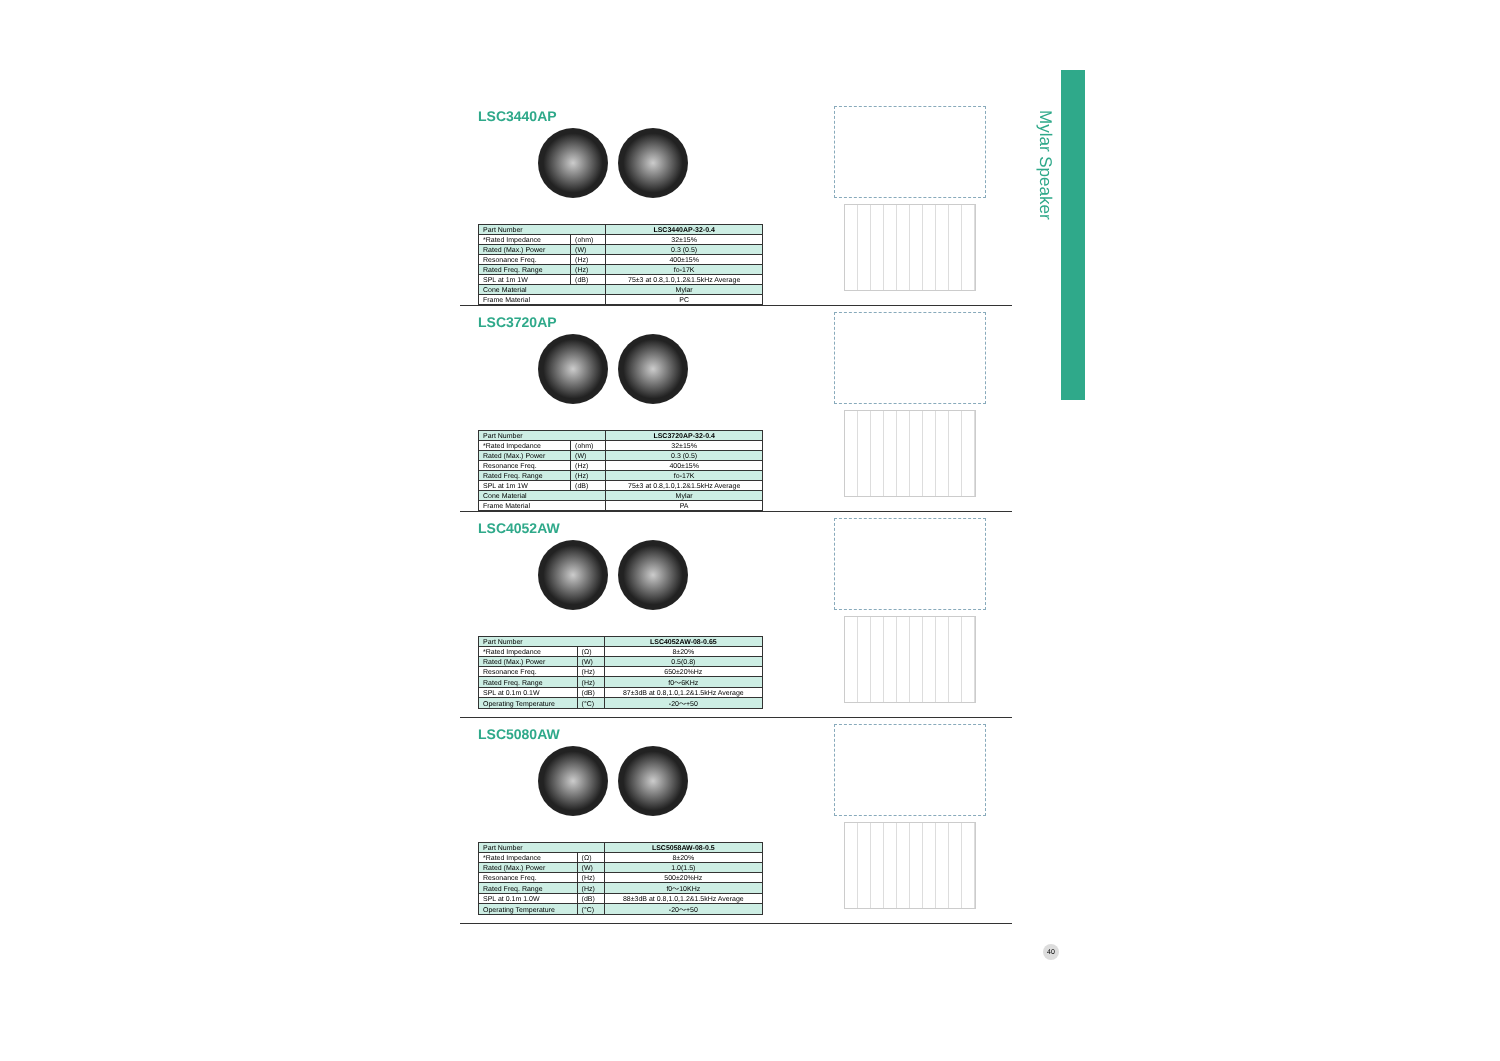Mylar Speaker
LSC3440AP
| Part Number | | LSC3440AP-32-0.4 |
| *Rated Impedance | (ohm) | 32±15% |
| Rated (Max.) Power | (W) | 0.3 (0.5) |
| Resonance Freq. | (Hz) | 400±15% |
| Rated Freq. Range | (Hz) | fo-17K |
| SPL at 1m 1W | (dB) | 75±3 at 0.8,1.0,1.2&1.5kHz Average |
| Cone Material | | Mylar |
| Frame Material | | PC |
LSC3720AP
| Part Number | | LSC3720AP-32-0.4 |
| *Rated Impedance | (ohm) | 32±15% |
| Rated (Max.) Power | (W) | 0.3 (0.5) |
| Resonance Freq. | (Hz) | 400±15% |
| Rated Freq. Range | (Hz) | fo-17K |
| SPL at 1m 1W | (dB) | 75±3 at 0.8,1.0,1.2&1.5kHz Average |
| Cone Material | | Mylar |
| Frame Material | | PA |
LSC4052AW
| Part Number | | LSC4052AW-08-0.65 |
| *Rated Impedance | (Ω) | 8±20% |
| Rated (Max.) Power | (W) | 0.5(0.8) |
| Resonance Freq. | (Hz) | 650±20%Hz |
| Rated Freq. Range | (Hz) | f0～6KHz |
| SPL at 0.1m 0.1W | (dB) | 87±3dB at 0.8,1.0,1.2&1.5kHz Average |
| Operating Temperature | (°C) | -20～+50 |
LSC5080AW
| Part Number | | LSC5058AW-08-0.5 |
| *Rated Impedance | (Ω) | 8±20% |
| Rated (Max.) Power | (W) | 1.0(1.5) |
| Resonance Freq. | (Hz) | 500±20%Hz |
| Rated Freq. Range | (Hz) | f0～10KHz |
| SPL at 0.1m 1.0W | (dB) | 88±3dB at 0.8,1.0,1.2&1.5kHz Average |
| Operating Temperature | (°C) | -20～+50 |
40